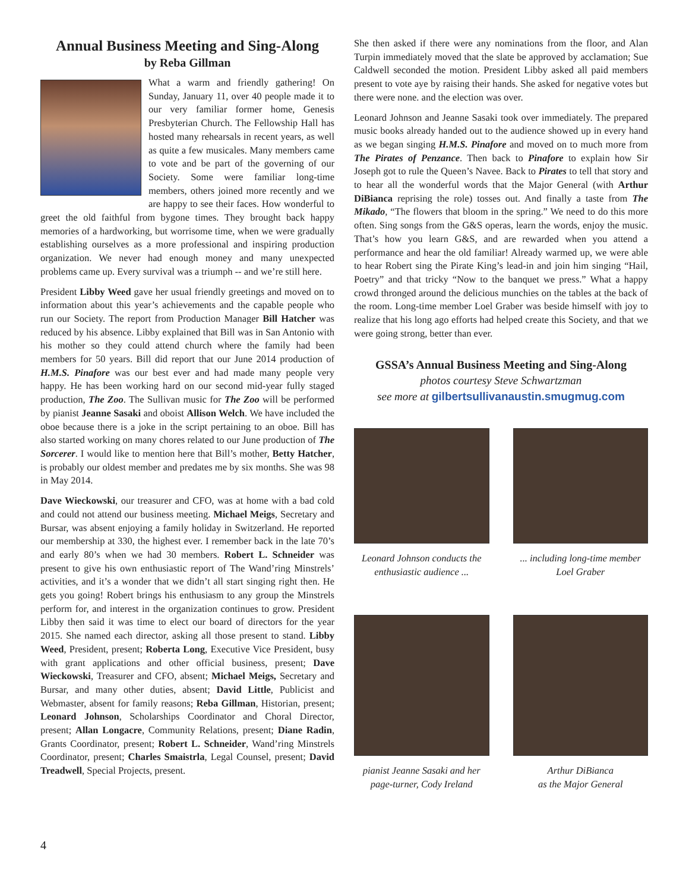Annual Business Meeting and Sing-Along
by Reba Gillman
What a warm and friendly gathering! On Sunday, January 11, over 40 people made it to our very familiar former home, Genesis Presbyterian Church. The Fellowship Hall has hosted many rehearsals in recent years, as well as quite a few musicales. Many members came to vote and be part of the governing of our Society. Some were familiar long-time members, others joined more recently and we are happy to see their faces. How wonderful to greet the old faithful from bygone times. They brought back happy memories of a hardworking, but worrisome time, when we were gradually establishing ourselves as a more professional and inspiring production organization. We never had enough money and many unexpected problems came up. Every survival was a triumph -- and we’re still here.
President Libby Weed gave her usual friendly greetings and moved on to information about this year’s achievements and the capable people who run our Society. The report from Production Manager Bill Hatcher was reduced by his absence. Libby explained that Bill was in San Antonio with his mother so they could attend church where the family had been members for 50 years. Bill did report that our June 2014 production of H.M.S. Pinafore was our best ever and had made many people very happy. He has been working hard on our second mid-year fully staged production, The Zoo. The Sullivan music for The Zoo will be performed by pianist Jeanne Sasaki and oboist Allison Welch. We have included the oboe because there is a joke in the script pertaining to an oboe. Bill has also started working on many chores related to our June production of The Sorcerer. I would like to mention here that Bill’s mother, Betty Hatcher, is probably our oldest member and predates me by six months. She was 98 in May 2014.
Dave Wieckowski, our treasurer and CFO, was at home with a bad cold and could not attend our business meeting. Michael Meigs, Secretary and Bursar, was absent enjoying a family holiday in Switzerland. He reported our membership at 330, the highest ever. I remember back in the late 70’s and early 80’s when we had 30 members. Robert L. Schneider was present to give his own enthusiastic report of The Wand’ring Minstrels’ activities, and it’s a wonder that we didn’t all start singing right then. He gets you going! Robert brings his enthusiasm to any group the Minstrels perform for, and interest in the organization continues to grow. President Libby then said it was time to elect our board of directors for the year 2015. She named each director, asking all those present to stand. Libby Weed, President, present; Roberta Long, Executive Vice President, busy with grant applications and other official business, present; Dave Wieckowski, Treasurer and CFO, absent; Michael Meigs, Secretary and Bursar, and many other duties, absent; David Little, Publicist and Webmaster, absent for family reasons; Reba Gillman, Historian, present; Leonard Johnson, Scholarships Coordinator and Choral Director, present; Allan Longacre, Community Relations, present; Diane Radin, Grants Coordinator, present; Robert L. Schneider, Wand’ring Minstrels Coordinator, present; Charles Smaistrla, Legal Counsel, present; David Treadwell, Special Projects, present.
She then asked if there were any nominations from the floor, and Alan Turpin immediately moved that the slate be approved by acclamation; Sue Caldwell seconded the motion. President Libby asked all paid members present to vote aye by raising their hands. She asked for negative votes but there were none. and the election was over.
Leonard Johnson and Jeanne Sasaki took over immediately. The prepared music books already handed out to the audience showed up in every hand as we began singing H.M.S. Pinafore and moved on to much more from The Pirates of Penzance. Then back to Pinafore to explain how Sir Joseph got to rule the Queen’s Navee. Back to Pirates to tell that story and to hear all the wonderful words that the Major General (with Arthur DiBianca reprising the role) tosses out. And finally a taste from The Mikado, “The flowers that bloom in the spring.” We need to do this more often. Sing songs from the G&S operas, learn the words, enjoy the music. That’s how you learn G&S, and are rewarded when you attend a performance and hear the old familiar! Already warmed up, we were able to hear Robert sing the Pirate King’s lead-in and join him singing “Hail, Poetry” and that tricky “Now to the banquet we press.” What a happy crowd thronged around the delicious munchies on the tables at the back of the room. Long-time member Loel Graber was beside himself with joy to realize that his long ago efforts had helped create this Society, and that we were going strong, better than ever.
GSSA’s Annual Business Meeting and Sing-Along
photos courtesy Steve Schwartzman
see more at gilbertsullivanaustin.smugmug.com
Leonard Johnson conducts the enthusiastic audience ...
... including long-time member Loel Graber
pianist Jeanne Sasaki and her page-turner, Cody Ireland
Arthur DiBianca
as the Major General
4